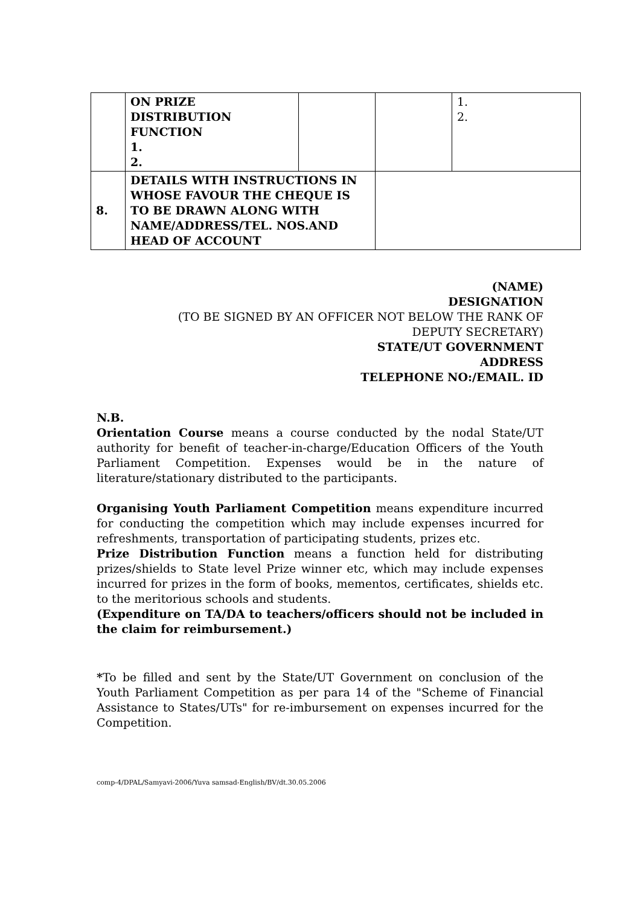| | ON PRIZE DISTRIBUTION FUNCTION 1. 2. | | | 1. 2. |
| 8. | DETAILS WITH INSTRUCTIONS IN WHOSE FAVOUR THE CHEQUE IS TO BE DRAWN ALONG WITH NAME/ADDRESS/TEL. NOS.AND HEAD OF ACCOUNT | | | |
(NAME)
DESIGNATION
(TO BE SIGNED BY AN OFFICER NOT BELOW THE RANK OF
DEPUTY SECRETARY)
STATE/UT GOVERNMENT
ADDRESS
TELEPHONE NO:/EMAIL. ID
N.B.
Orientation Course means a course conducted by the nodal State/UT authority for benefit of teacher-in-charge/Education Officers of the Youth Parliament Competition. Expenses would be in the nature of literature/stationary distributed to the participants.
Organising Youth Parliament Competition means expenditure incurred for conducting the competition which may include expenses incurred for refreshments, transportation of participating students, prizes etc.
Prize Distribution Function means a function held for distributing prizes/shields to State level Prize winner etc, which may include expenses incurred for prizes in the form of books, mementos, certificates, shields etc. to the meritorious schools and students.
(Expenditure on TA/DA to teachers/officers should not be included in the claim for reimbursement.)
*To be filled and sent by the State/UT Government on conclusion of the Youth Parliament Competition as per para 14 of the "Scheme of Financial Assistance to States/UTs" for re-imbursement on expenses incurred for the Competition.
comp-4/DPAL/Samyavi-2006/Yuva samsad-English/BV/dt.30.05.2006